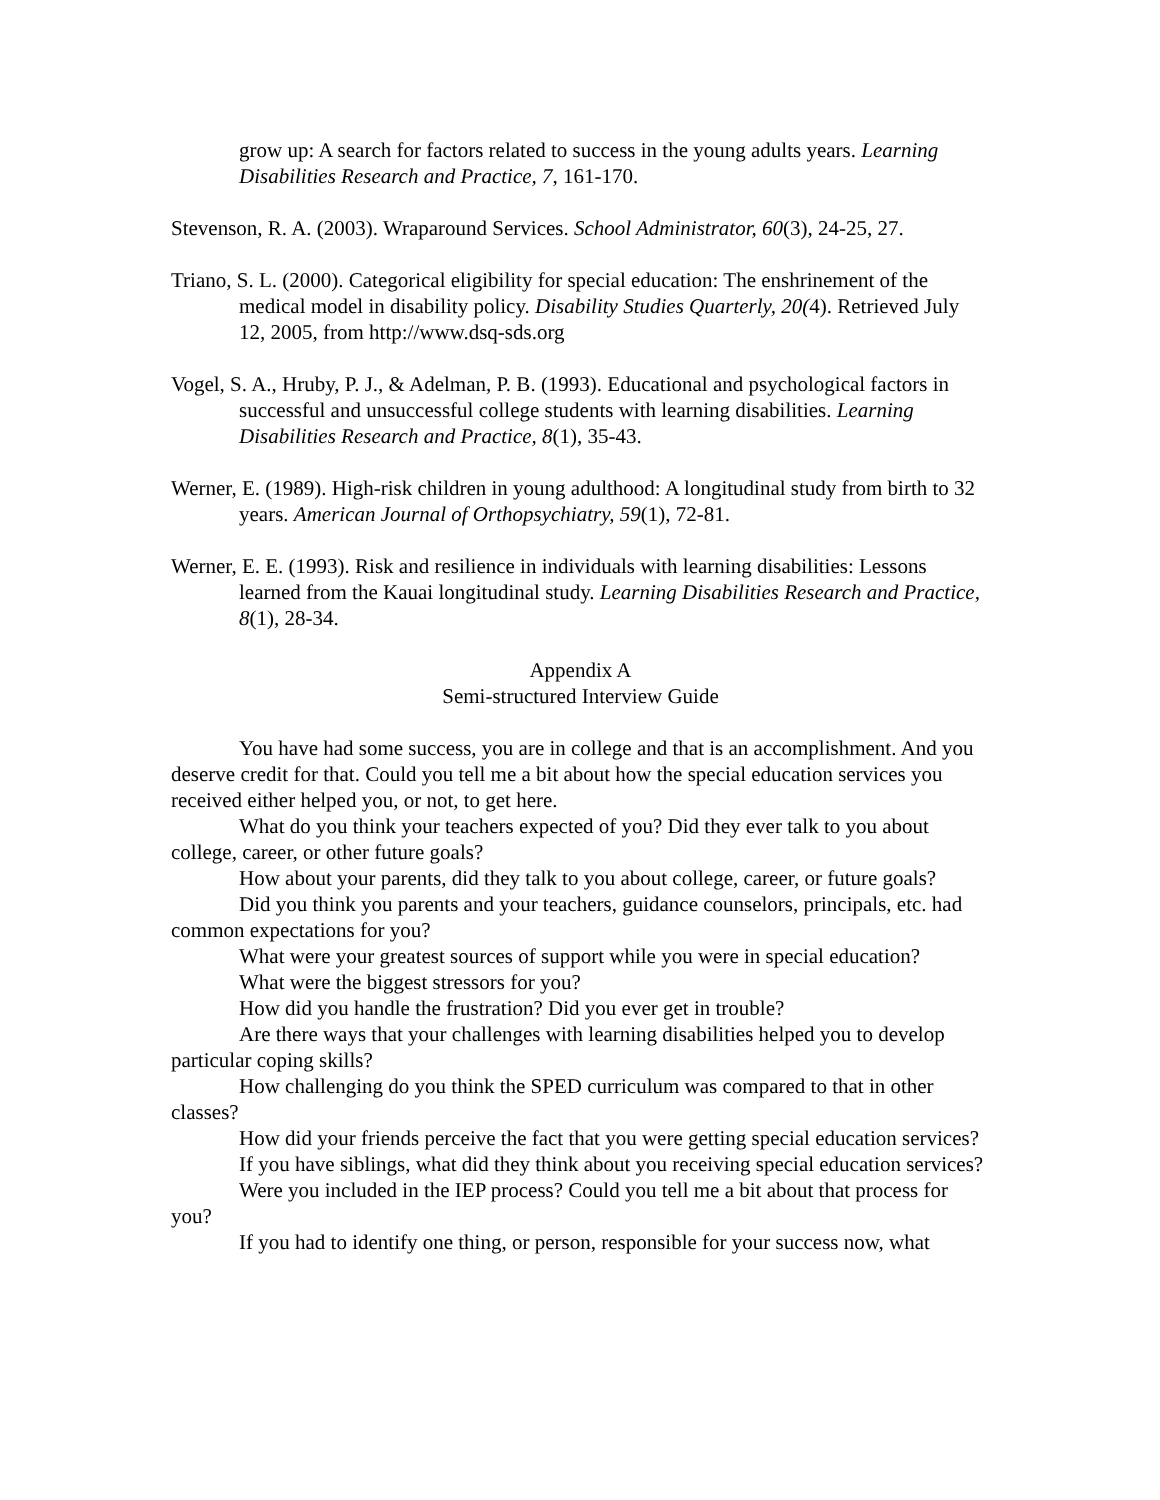grow up: A search for factors related to success in the young adults years. Learning Disabilities Research and Practice, 7, 161-170.
Stevenson, R. A. (2003). Wraparound Services. School Administrator, 60(3), 24-25, 27.
Triano, S. L. (2000). Categorical eligibility for special education: The enshrinement of the medical model in disability policy. Disability Studies Quarterly, 20(4). Retrieved July 12, 2005, from http://www.dsq-sds.org
Vogel, S. A., Hruby, P. J., & Adelman, P. B. (1993). Educational and psychological factors in successful and unsuccessful college students with learning disabilities. Learning Disabilities Research and Practice, 8(1), 35-43.
Werner, E. (1989). High-risk children in young adulthood: A longitudinal study from birth to 32 years. American Journal of Orthopsychiatry, 59(1), 72-81.
Werner, E. E. (1993). Risk and resilience in individuals with learning disabilities: Lessons learned from the Kauai longitudinal study. Learning Disabilities Research and Practice, 8(1), 28-34.
Appendix A
Semi-structured Interview Guide
You have had some success, you are in college and that is an accomplishment. And you deserve credit for that. Could you tell me a bit about how the special education services you received either helped you, or not, to get here.
What do you think your teachers expected of you? Did they ever talk to you about college, career, or other future goals?
How about your parents, did they talk to you about college, career, or future goals?
Did you think you parents and your teachers, guidance counselors, principals, etc. had common expectations for you?
What were your greatest sources of support while you were in special education?
What were the biggest stressors for you?
How did you handle the frustration? Did you ever get in trouble?
Are there ways that your challenges with learning disabilities helped you to develop particular coping skills?
How challenging do you think the SPED curriculum was compared to that in other classes?
How did your friends perceive the fact that you were getting special education services?
If you have siblings, what did they think about you receiving special education services?
Were you included in the IEP process? Could you tell me a bit about that process for you?
If you had to identify one thing, or person, responsible for your success now, what